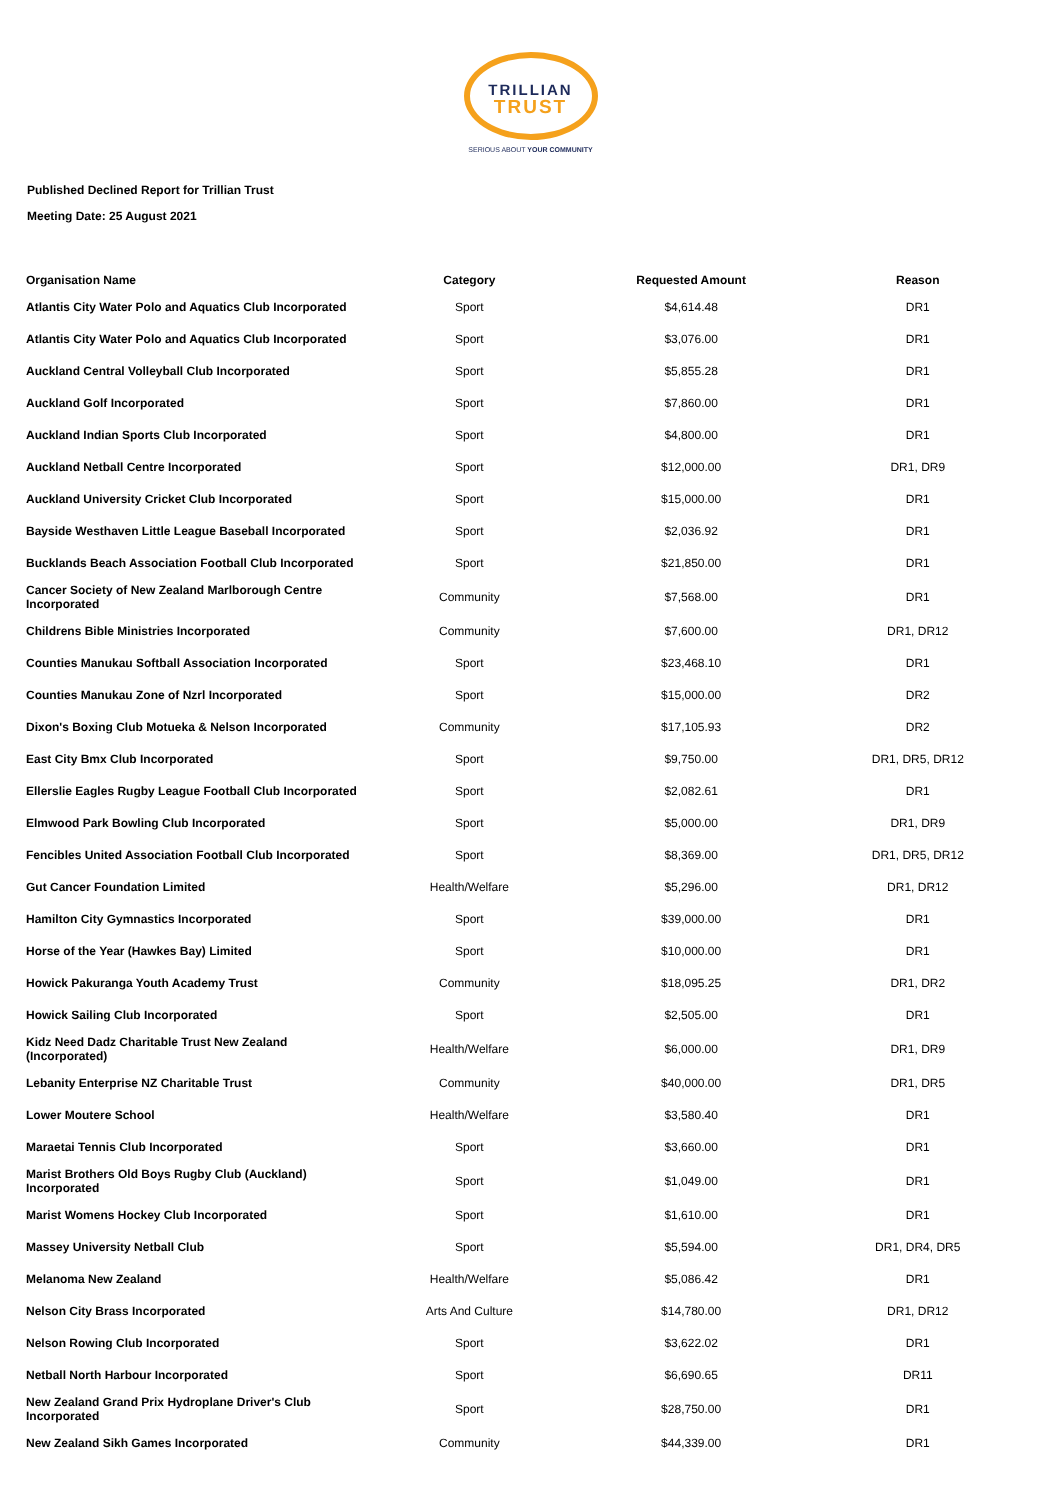TRILLIAN
TRUST
SERIOUS ABOUT YOUR COMMUNITY
Published Declined Report for Trillian Trust
Meeting Date: 25 August 2021
| Organisation Name | Category | Requested Amount | Reason |
| --- | --- | --- | --- |
| Atlantis City Water Polo and Aquatics Club Incorporated | Sport | $4,614.48 | DR1 |
| Atlantis City Water Polo and Aquatics Club Incorporated | Sport | $3,076.00 | DR1 |
| Auckland Central Volleyball Club Incorporated | Sport | $5,855.28 | DR1 |
| Auckland Golf Incorporated | Sport | $7,860.00 | DR1 |
| Auckland Indian Sports Club Incorporated | Sport | $4,800.00 | DR1 |
| Auckland Netball Centre Incorporated | Sport | $12,000.00 | DR1, DR9 |
| Auckland University Cricket Club Incorporated | Sport | $15,000.00 | DR1 |
| Bayside Westhaven Little League Baseball Incorporated | Sport | $2,036.92 | DR1 |
| Bucklands Beach Association Football Club Incorporated | Sport | $21,850.00 | DR1 |
| Cancer Society of New Zealand Marlborough Centre Incorporated | Community | $7,568.00 | DR1 |
| Childrens Bible Ministries Incorporated | Community | $7,600.00 | DR1, DR12 |
| Counties Manukau Softball Association Incorporated | Sport | $23,468.10 | DR1 |
| Counties Manukau Zone of Nzrl Incorporated | Sport | $15,000.00 | DR2 |
| Dixon's Boxing Club Motueka & Nelson Incorporated | Community | $17,105.93 | DR2 |
| East City Bmx Club Incorporated | Sport | $9,750.00 | DR1, DR5, DR12 |
| Ellerslie Eagles Rugby League Football Club Incorporated | Sport | $2,082.61 | DR1 |
| Elmwood Park Bowling Club Incorporated | Sport | $5,000.00 | DR1, DR9 |
| Fencibles United Association Football Club Incorporated | Sport | $8,369.00 | DR1, DR5, DR12 |
| Gut Cancer Foundation Limited | Health/Welfare | $5,296.00 | DR1, DR12 |
| Hamilton City Gymnastics Incorporated | Sport | $39,000.00 | DR1 |
| Horse of the Year (Hawkes Bay) Limited | Sport | $10,000.00 | DR1 |
| Howick Pakuranga Youth Academy Trust | Community | $18,095.25 | DR1, DR2 |
| Howick Sailing Club Incorporated | Sport | $2,505.00 | DR1 |
| Kidz Need Dadz Charitable Trust New Zealand (Incorporated) | Health/Welfare | $6,000.00 | DR1, DR9 |
| Lebanity Enterprise NZ Charitable Trust | Community | $40,000.00 | DR1, DR5 |
| Lower Moutere School | Health/Welfare | $3,580.40 | DR1 |
| Maraetai Tennis Club Incorporated | Sport | $3,660.00 | DR1 |
| Marist Brothers Old Boys Rugby Club (Auckland) Incorporated | Sport | $1,049.00 | DR1 |
| Marist Womens Hockey Club Incorporated | Sport | $1,610.00 | DR1 |
| Massey University Netball Club | Sport | $5,594.00 | DR1, DR4, DR5 |
| Melanoma New Zealand | Health/Welfare | $5,086.42 | DR1 |
| Nelson City Brass Incorporated | Arts And Culture | $14,780.00 | DR1, DR12 |
| Nelson Rowing Club Incorporated | Sport | $3,622.02 | DR1 |
| Netball North Harbour Incorporated | Sport | $6,690.65 | DR11 |
| New Zealand Grand Prix Hydroplane Driver's Club Incorporated | Sport | $28,750.00 | DR1 |
| New Zealand Sikh Games Incorporated | Community | $44,339.00 | DR1 |